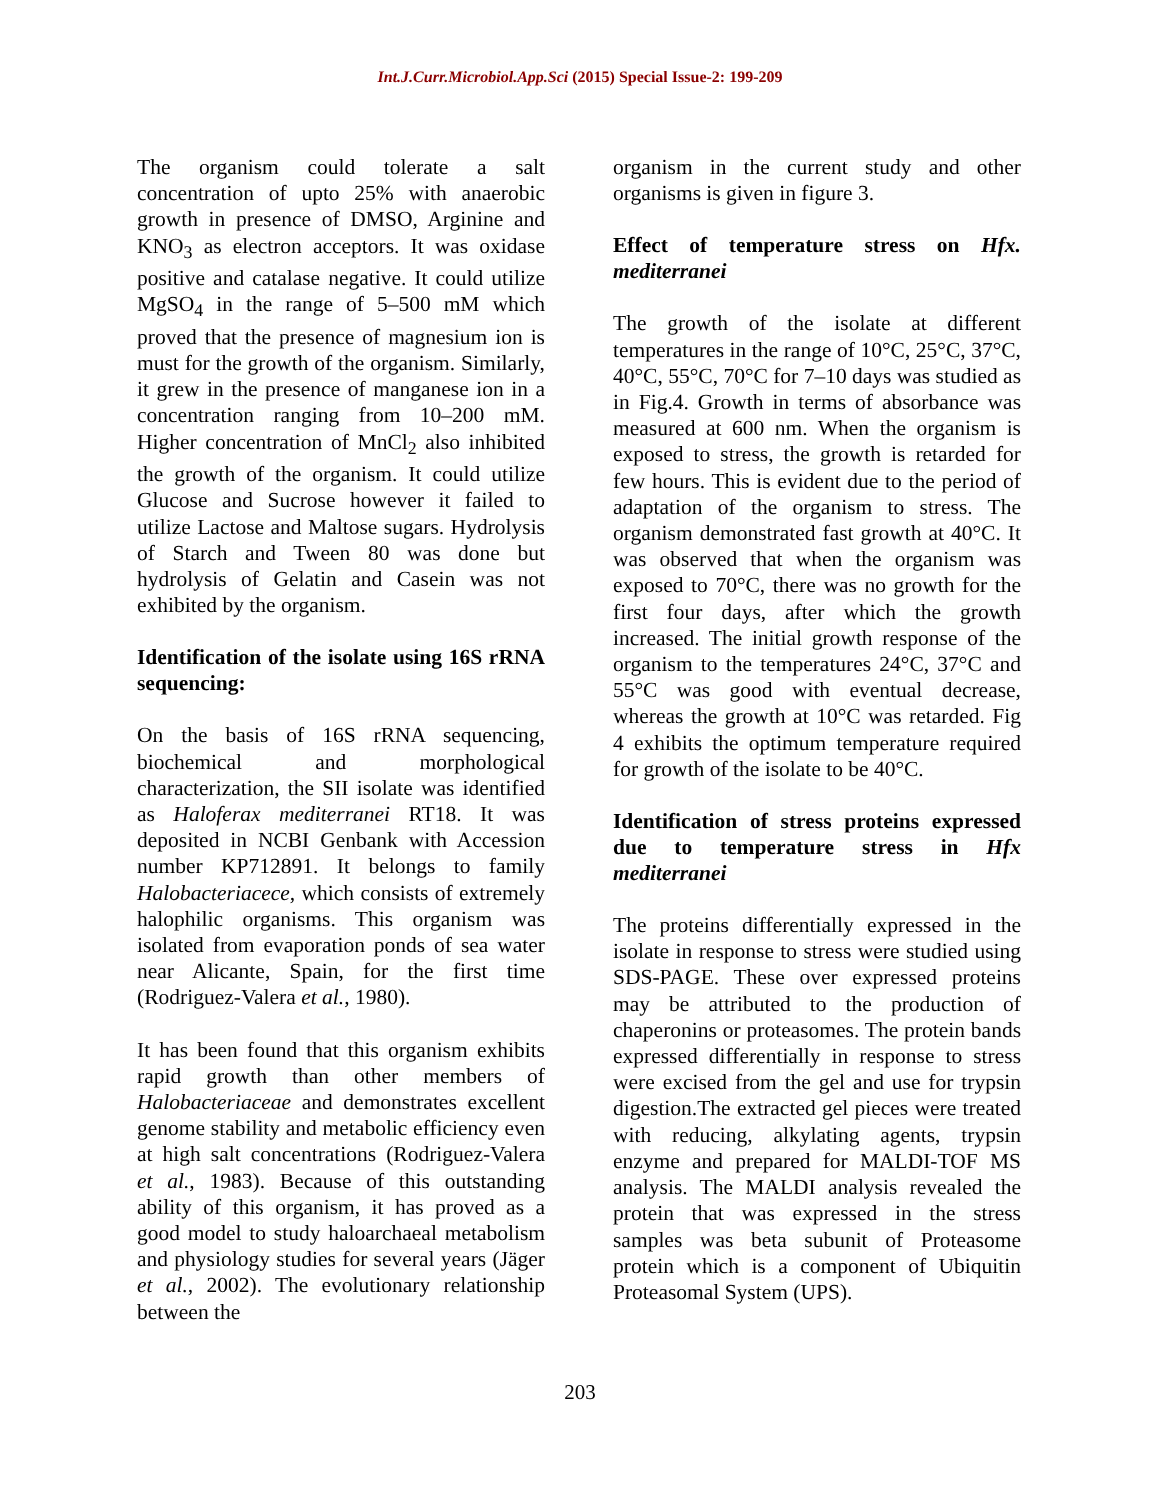Int.J.Curr.Microbiol.App.Sci (2015) Special Issue-2: 199-209
The organism could tolerate a salt concentration of upto 25% with anaerobic growth in presence of DMSO, Arginine and KNO<sub>3</sub> as electron acceptors. It was oxidase positive and catalase negative. It could utilize MgSO<sub>4</sub> in the range of 5–500 mM which proved that the presence of magnesium ion is must for the growth of the organism. Similarly, it grew in the presence of manganese ion in a concentration ranging from 10–200 mM. Higher concentration of MnCl<sub>2</sub> also inhibited the growth of the organism. It could utilize Glucose and Sucrose however it failed to utilize Lactose and Maltose sugars. Hydrolysis of Starch and Tween 80 was done but hydrolysis of Gelatin and Casein was not exhibited by the organism.
Identification of the isolate using 16S rRNA sequencing:
On the basis of 16S rRNA sequencing, biochemical and morphological characterization, the SII isolate was identified as Haloferax mediterranei RT18. It was deposited in NCBI Genbank with Accession number KP712891. It belongs to family Halobacteriacece, which consists of extremely halophilic organisms. This organism was isolated from evaporation ponds of sea water near Alicante, Spain, for the first time (Rodriguez-Valera et al., 1980).
It has been found that this organism exhibits rapid growth than other members of Halobacteriaceae and demonstrates excellent genome stability and metabolic efficiency even at high salt concentrations (Rodriguez-Valera et al., 1983). Because of this outstanding ability of this organism, it has proved as a good model to study haloarchaeal metabolism and physiology studies for several years (Jäger et al., 2002). The evolutionary relationship between the
organism in the current study and other organisms is given in figure 3.
Effect of temperature stress on Hfx. mediterranei
The growth of the isolate at different temperatures in the range of 10°C, 25°C, 37°C, 40°C, 55°C, 70°C for 7–10 days was studied as in Fig.4. Growth in terms of absorbance was measured at 600 nm. When the organism is exposed to stress, the growth is retarded for few hours. This is evident due to the period of adaptation of the organism to stress. The organism demonstrated fast growth at 40°C. It was observed that when the organism was exposed to 70°C, there was no growth for the first four days, after which the growth increased. The initial growth response of the organism to the temperatures 24°C, 37°C and 55°C was good with eventual decrease, whereas the growth at 10°C was retarded. Fig 4 exhibits the optimum temperature required for growth of the isolate to be 40°C.
Identification of stress proteins expressed due to temperature stress in Hfx mediterranei
The proteins differentially expressed in the isolate in response to stress were studied using SDS-PAGE. These over expressed proteins may be attributed to the production of chaperonins or proteasomes. The protein bands expressed differentially in response to stress were excised from the gel and use for trypsin digestion.The extracted gel pieces were treated with reducing, alkylating agents, trypsin enzyme and prepared for MALDI-TOF MS analysis. The MALDI analysis revealed the protein that was expressed in the stress samples was beta subunit of Proteasome protein which is a component of Ubiquitin Proteasomal System (UPS).
203